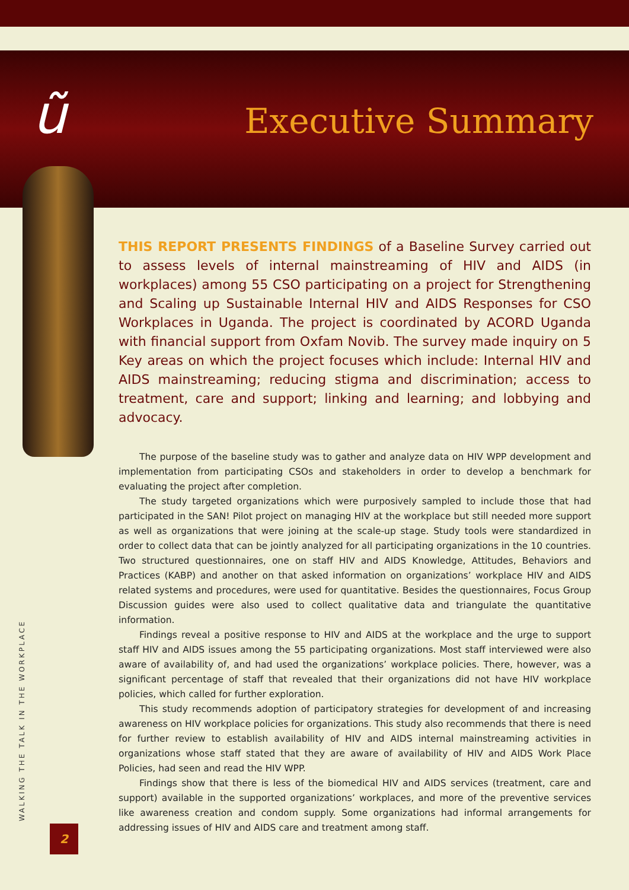ũ
Executive Summary
THIS REPORT PRESENTS FINDINGS of a Baseline Survey carried out to assess levels of internal mainstreaming of HIV and AIDS (in workplaces) among 55 CSO participating on a project for Strengthening and Scaling up Sustainable Internal HIV and AIDS Responses for CSO Workplaces in Uganda. The project is coordinated by ACORD Uganda with financial support from Oxfam Novib. The survey made inquiry on 5 Key areas on which the project focuses which include: Internal HIV and AIDS mainstreaming; reducing stigma and discrimination; access to treatment, care and support; linking and learning; and lobbying and advocacy.
The purpose of the baseline study was to gather and analyze data on HIV WPP development and implementation from participating CSOs and stakeholders in order to develop a benchmark for evaluating the project after completion.
The study targeted organizations which were purposively sampled to include those that had participated in the SAN! Pilot project on managing HIV at the workplace but still needed more support as well as organizations that were joining at the scale-up stage. Study tools were standardized in order to collect data that can be jointly analyzed for all participating organizations in the 10 countries. Two structured questionnaires, one on staff HIV and AIDS Knowledge, Attitudes, Behaviors and Practices (KABP) and another on that asked information on organizations’ workplace HIV and AIDS related systems and procedures, were used for quantitative. Besides the questionnaires, Focus Group Discussion guides were also used to collect qualitative data and triangulate the quantitative information.
Findings reveal a positive response to HIV and AIDS at the workplace and the urge to support staff HIV and AIDS issues among the 55 participating organizations. Most staff interviewed were also aware of availability of, and had used the organizations’ workplace policies. There, however, was a significant percentage of staff that revealed that their organizations did not have HIV workplace policies, which called for further exploration.
This study recommends adoption of participatory strategies for development of and increasing awareness on HIV workplace policies for organizations. This study also recommends that there is need for further review to establish availability of HIV and AIDS internal mainstreaming activities in organizations whose staff stated that they are aware of availability of HIV and AIDS Work Place Policies, had seen and read the HIV WPP.
Findings show that there is less of the biomedical HIV and AIDS services (treatment, care and support) available in the supported organizations’ workplaces, and more of the preventive services like awareness creation and condom supply. Some organizations had informal arrangements for addressing issues of HIV and AIDS care and treatment among staff.
WALKING THE TALK IN THE WORKPLACE
2